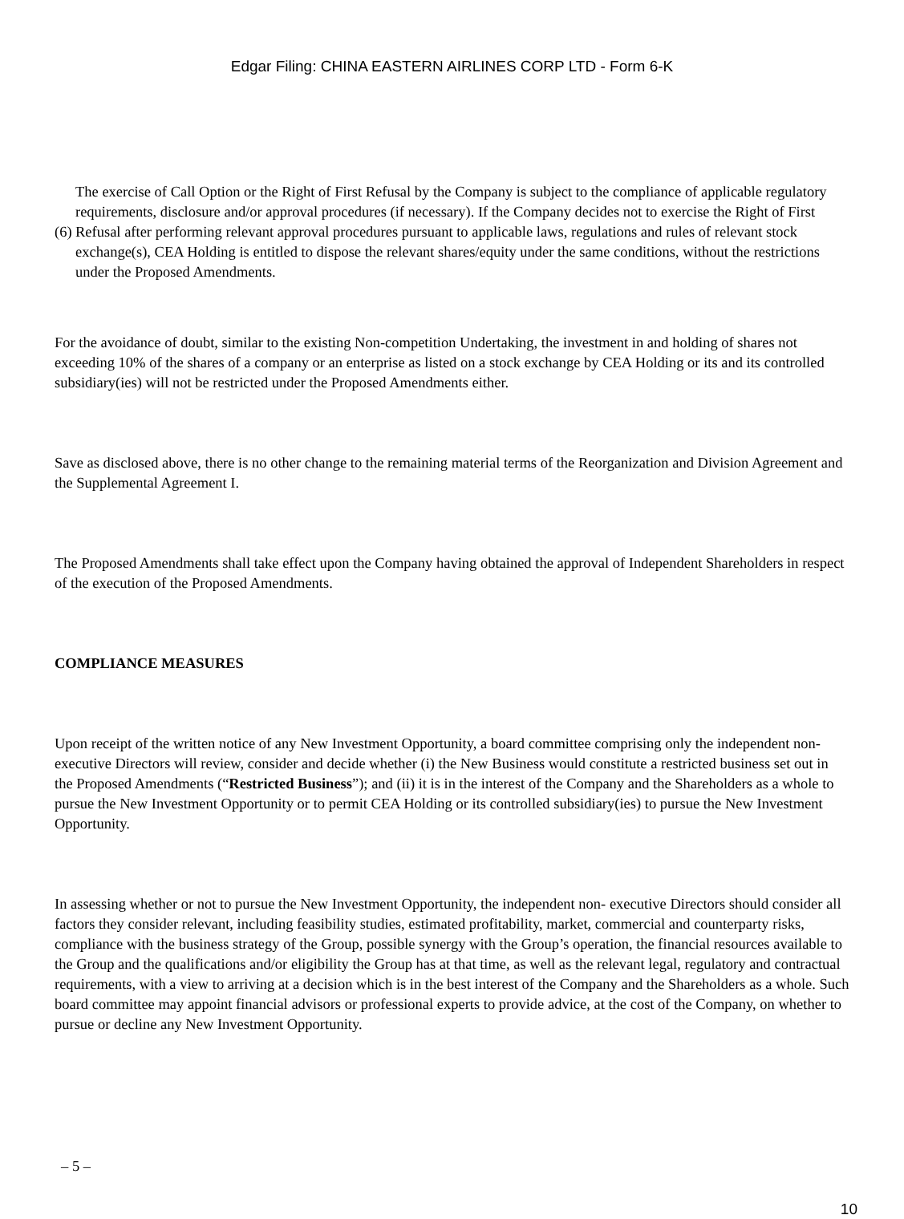Edgar Filing: CHINA EASTERN AIRLINES CORP LTD - Form 6-K
(6)
The exercise of Call Option or the Right of First Refusal by the Company is subject to the compliance of applicable regulatory requirements, disclosure and/or approval procedures (if necessary). If the Company decides not to exercise the Right of First Refusal after performing relevant approval procedures pursuant to applicable laws, regulations and rules of relevant stock exchange(s), CEA Holding is entitled to dispose the relevant shares/equity under the same conditions, without the restrictions under the Proposed Amendments.
For the avoidance of doubt, similar to the existing Non-competition Undertaking, the investment in and holding of shares not exceeding 10% of the shares of a company or an enterprise as listed on a stock exchange by CEA Holding or its and its controlled subsidiary(ies) will not be restricted under the Proposed Amendments either.
Save as disclosed above, there is no other change to the remaining material terms of the Reorganization and Division Agreement and the Supplemental Agreement I.
The Proposed Amendments shall take effect upon the Company having obtained the approval of Independent Shareholders in respect of the execution of the Proposed Amendments.
COMPLIANCE MEASURES
Upon receipt of the written notice of any New Investment Opportunity, a board committee comprising only the independent non-executive Directors will review, consider and decide whether (i) the New Business would constitute a restricted business set out in the Proposed Amendments (“Restricted Business”); and (ii) it is in the interest of the Company and the Shareholders as a whole to pursue the New Investment Opportunity or to permit CEA Holding or its controlled subsidiary(ies) to pursue the New Investment Opportunity.
In assessing whether or not to pursue the New Investment Opportunity, the independent non- executive Directors should consider all factors they consider relevant, including feasibility studies, estimated profitability, market, commercial and counterparty risks, compliance with the business strategy of the Group, possible synergy with the Group’s operation, the financial resources available to the Group and the qualifications and/or eligibility the Group has at that time, as well as the relevant legal, regulatory and contractual requirements, with a view to arriving at a decision which is in the best interest of the Company and the Shareholders as a whole. Such board committee may appoint financial advisors or professional experts to provide advice, at the cost of the Company, on whether to pursue or decline any New Investment Opportunity.
– 5 –
10